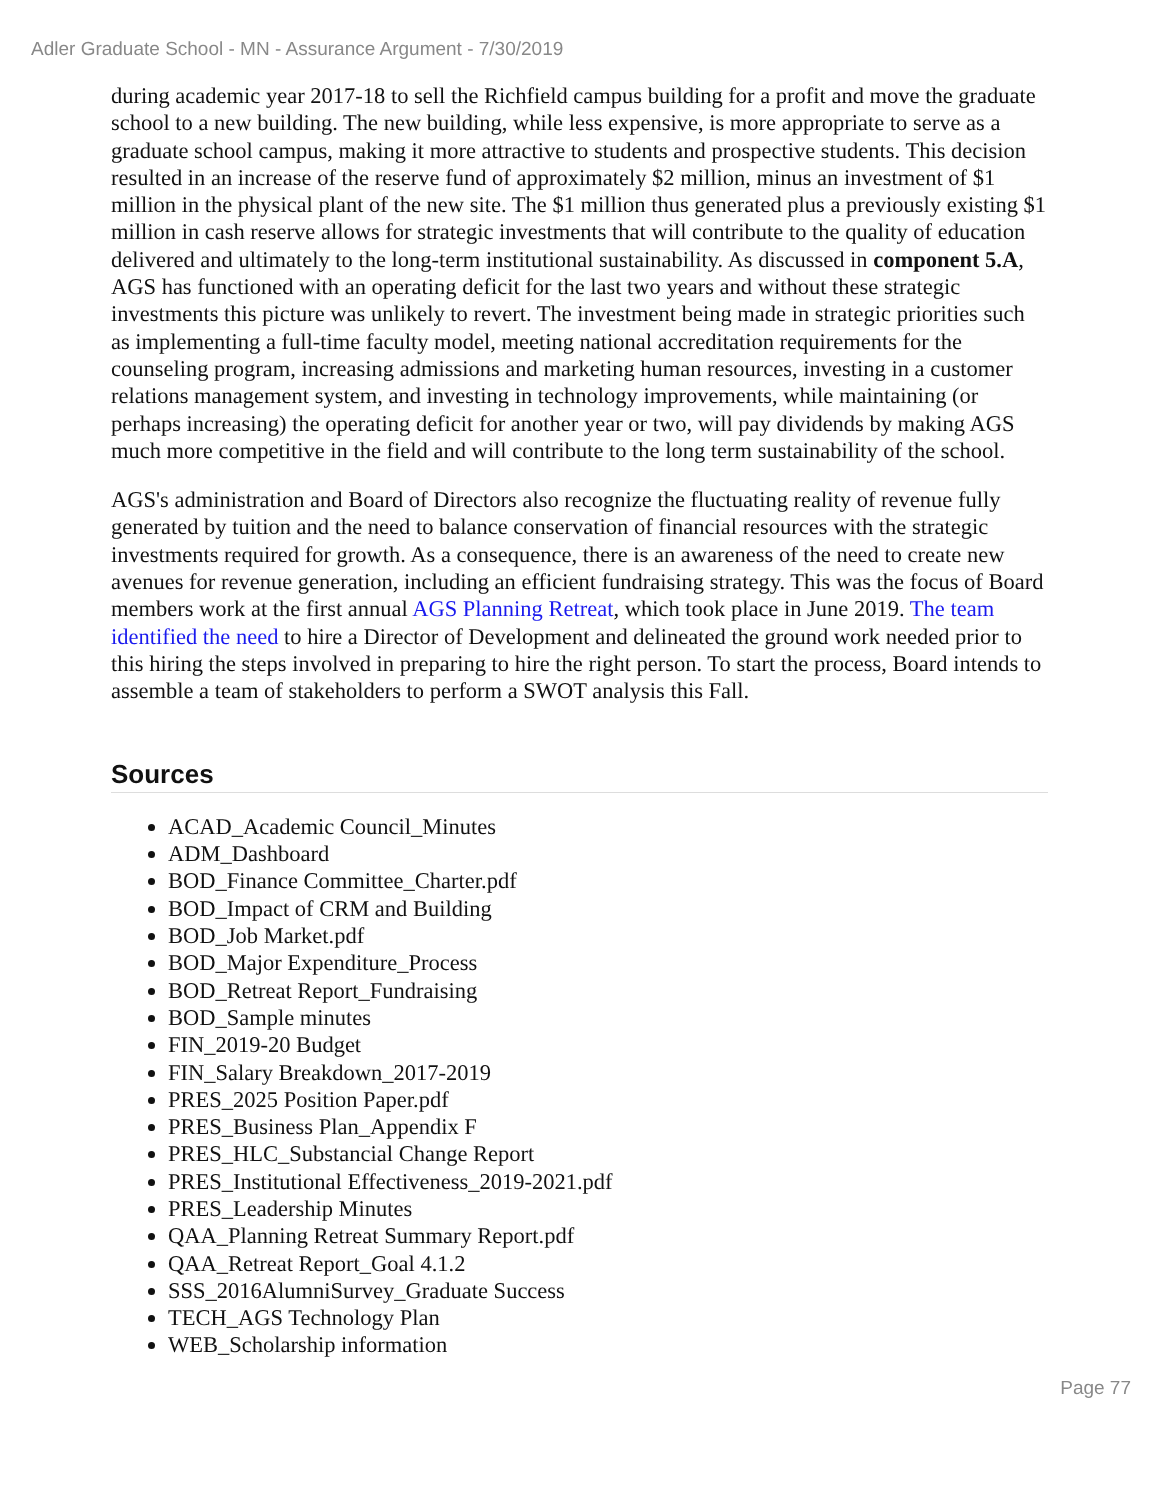Adler Graduate School - MN - Assurance Argument - 7/30/2019
during academic year 2017-18 to sell the Richfield campus building for a profit and move the graduate school to a new building. The new building, while less expensive, is more appropriate to serve as a graduate school campus, making it more attractive to students and prospective students. This decision resulted in an increase of the reserve fund of approximately $2 million, minus an investment of $1 million in the physical plant of the new site. The $1 million thus generated plus a previously existing $1 million in cash reserve allows for strategic investments that will contribute to the quality of education delivered and ultimately to the long-term institutional sustainability. As discussed in component 5.A, AGS has functioned with an operating deficit for the last two years and without these strategic investments this picture was unlikely to revert. The investment being made in strategic priorities such as implementing a full-time faculty model, meeting national accreditation requirements for the counseling program, increasing admissions and marketing human resources, investing in a customer relations management system, and investing in technology improvements, while maintaining (or perhaps increasing) the operating deficit for another year or two, will pay dividends by making AGS much more competitive in the field and will contribute to the long term sustainability of the school.
AGS's administration and Board of Directors also recognize the fluctuating reality of revenue fully generated by tuition and the need to balance conservation of financial resources with the strategic investments required for growth. As a consequence, there is an awareness of the need to create new avenues for revenue generation, including an efficient fundraising strategy. This was the focus of Board members work at the first annual AGS Planning Retreat, which took place in June 2019. The team identified the need to hire a Director of Development and delineated the ground work needed prior to this hiring the steps involved in preparing to hire the right person. To start the process, Board intends to assemble a team of stakeholders to perform a SWOT analysis this Fall.
Sources
ACAD_Academic Council_Minutes
ADM_Dashboard
BOD_Finance Committee_Charter.pdf
BOD_Impact of CRM and Building
BOD_Job Market.pdf
BOD_Major Expenditure_Process
BOD_Retreat Report_Fundraising
BOD_Sample minutes
FIN_2019-20 Budget
FIN_Salary Breakdown_2017-2019
PRES_2025 Position Paper.pdf
PRES_Business Plan_Appendix F
PRES_HLC_Substancial Change Report
PRES_Institutional Effectiveness_2019-2021.pdf
PRES_Leadership Minutes
QAA_Planning Retreat Summary Report.pdf
QAA_Retreat Report_Goal 4.1.2
SSS_2016AlumniSurvey_Graduate Success
TECH_AGS Technology Plan
WEB_Scholarship information
Page 77